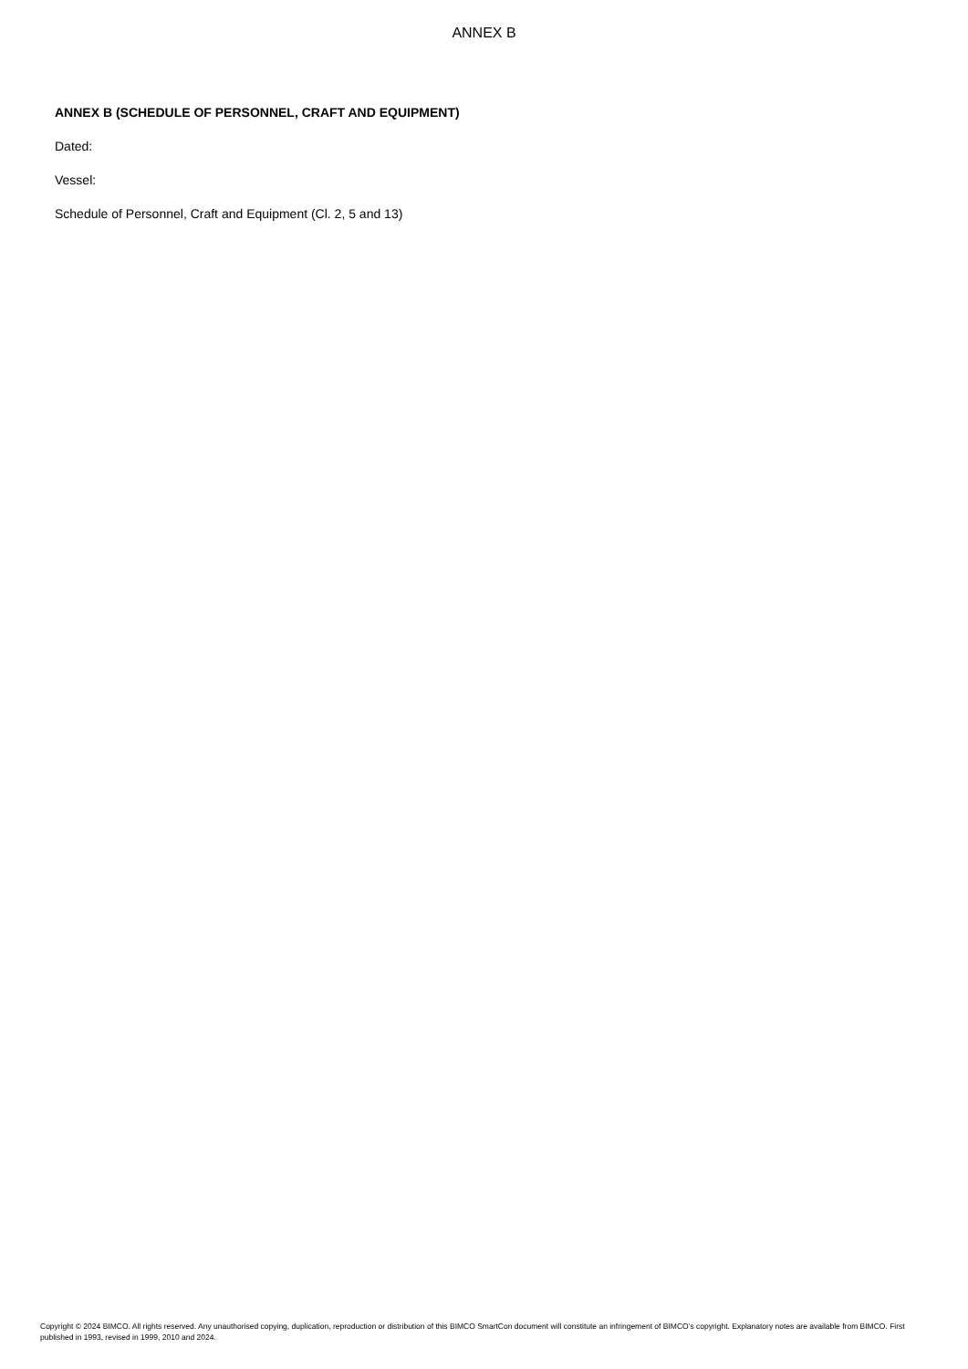ANNEX B
ANNEX B (SCHEDULE OF PERSONNEL, CRAFT AND EQUIPMENT)
Dated:
Vessel:
Schedule of Personnel, Craft and Equipment (Cl. 2, 5 and 13)
Copyright © 2024 BIMCO. All rights reserved. Any unauthorised copying, duplication, reproduction or distribution of this BIMCO SmartCon document will constitute an infringement of BIMCO’s copyright. Explanatory notes are available from BIMCO. First published in 1993, revised in 1999, 2010 and 2024.